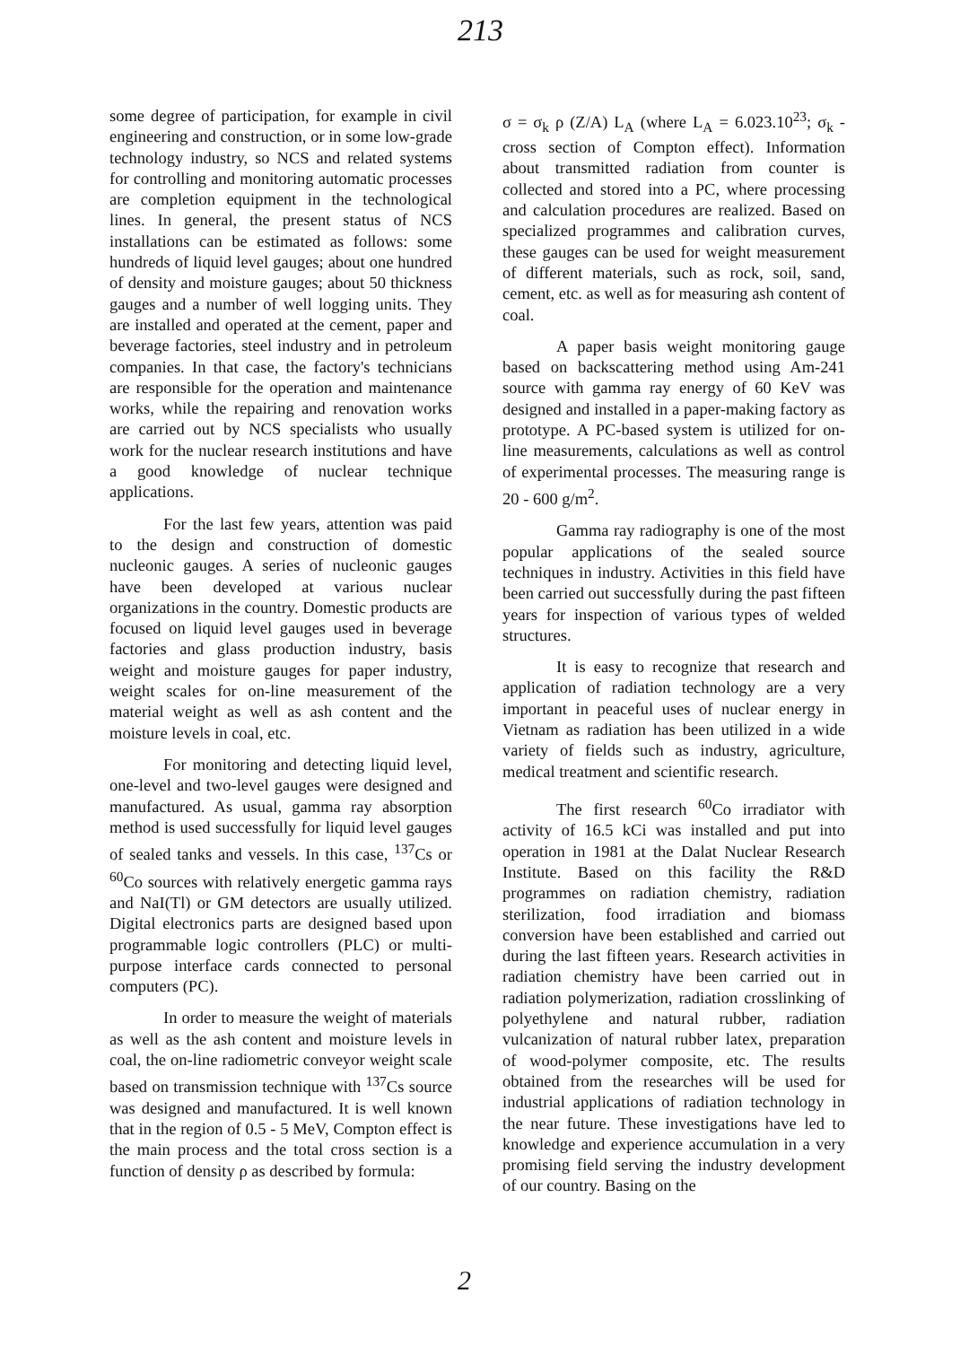213
some degree of participation, for example in civil engineering and construction, or in some low-grade technology industry, so NCS and related systems for controlling and monitoring automatic processes are completion equipment in the technological lines. In general, the present status of NCS installations can be estimated as follows: some hundreds of liquid level gauges; about one hundred of density and moisture gauges; about 50 thickness gauges and a number of well logging units. They are installed and operated at the cement, paper and beverage factories, steel industry and in petroleum companies. In that case, the factory's technicians are responsible for the operation and maintenance works, while the repairing and renovation works are carried out by NCS specialists who usually work for the nuclear research institutions and have a good knowledge of nuclear technique applications.
For the last few years, attention was paid to the design and construction of domestic nucleonic gauges. A series of nucleonic gauges have been developed at various nuclear organizations in the country. Domestic products are focused on liquid level gauges used in beverage factories and glass production industry, basis weight and moisture gauges for paper industry, weight scales for on-line measurement of the material weight as well as ash content and the moisture levels in coal, etc.
For monitoring and detecting liquid level, one-level and two-level gauges were designed and manufactured. As usual, gamma ray absorption method is used successfully for liquid level gauges of sealed tanks and vessels. In this case, <sup>137</sup>Cs or <sup>60</sup>Co sources with relatively energetic gamma rays and NaI(Tl) or GM detectors are usually utilized. Digital electronics parts are designed based upon programmable logic controllers (PLC) or multi-purpose interface cards connected to personal computers (PC).
In order to measure the weight of materials as well as the ash content and moisture levels in coal, the on-line radiometric conveyor weight scale based on transmission technique with <sup>137</sup>Cs source was designed and manufactured. It is well known that in the region of 0.5 - 5 MeV, Compton effect is the main process and the total cross section is a function of density ρ as described by formula:
σ = σ<sub>k</sub> ρ (Z/A) L<sub>A</sub> (where L<sub>A</sub> = 6.023.10<sup>23</sup>; σ<sub>k</sub> - cross section of Compton effect). Information about transmitted radiation from counter is collected and stored into a PC, where processing and calculation procedures are realized. Based on specialized programmes and calibration curves, these gauges can be used for weight measurement of different materials, such as rock, soil, sand, cement, etc. as well as for measuring ash content of coal.
A paper basis weight monitoring gauge based on backscattering method using Am-241 source with gamma ray energy of 60 KeV was designed and installed in a paper-making factory as prototype. A PC-based system is utilized for on-line measurements, calculations as well as control of experimental processes. The measuring range is 20 - 600 g/m<sup>2</sup>.
Gamma ray radiography is one of the most popular applications of the sealed source techniques in industry. Activities in this field have been carried out successfully during the past fifteen years for inspection of various types of welded structures.
It is easy to recognize that research and application of radiation technology are a very important in peaceful uses of nuclear energy in Vietnam as radiation has been utilized in a wide variety of fields such as industry, agriculture, medical treatment and scientific research.
The first research <sup>60</sup>Co irradiator with activity of 16.5 kCi was installed and put into operation in 1981 at the Dalat Nuclear Research Institute. Based on this facility the R&D programmes on radiation chemistry, radiation sterilization, food irradiation and biomass conversion have been established and carried out during the last fifteen years. Research activities in radiation chemistry have been carried out in radiation polymerization, radiation crosslinking of polyethylene and natural rubber, radiation vulcanization of natural rubber latex, preparation of wood-polymer composite, etc. The results obtained from the researches will be used for industrial applications of radiation technology in the near future. These investigations have led to knowledge and experience accumulation in a very promising field serving the industry development of our country. Basing on the
2